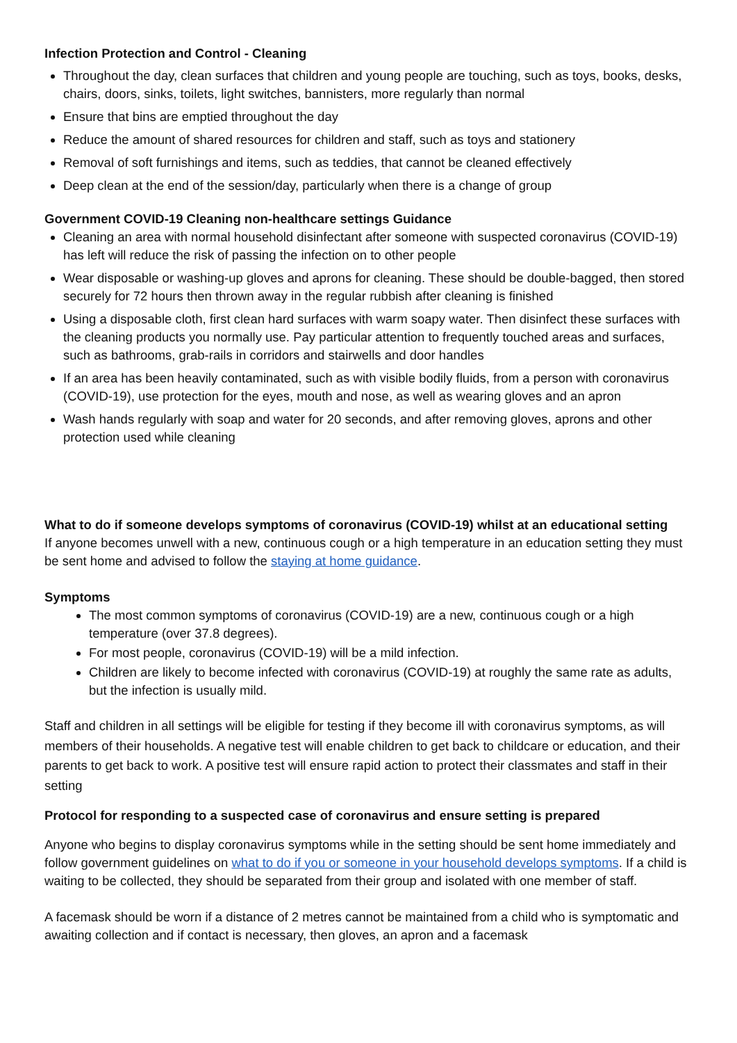Infection Protection and Control - Cleaning
Throughout the day, clean surfaces that children and young people are touching, such as toys, books, desks, chairs, doors, sinks, toilets, light switches, bannisters, more regularly than normal
Ensure that bins are emptied throughout the day
Reduce the amount of shared resources for children and staff, such as toys and stationery
Removal of soft furnishings and items, such as teddies, that cannot be cleaned effectively
Deep clean at the end of the session/day, particularly when there is a change of group
Government COVID-19 Cleaning non-healthcare settings Guidance
Cleaning an area with normal household disinfectant after someone with suspected coronavirus (COVID-19) has left will reduce the risk of passing the infection on to other people
Wear disposable or washing-up gloves and aprons for cleaning. These should be double-bagged, then stored securely for 72 hours then thrown away in the regular rubbish after cleaning is finished
Using a disposable cloth, first clean hard surfaces with warm soapy water. Then disinfect these surfaces with the cleaning products you normally use. Pay particular attention to frequently touched areas and surfaces, such as bathrooms, grab-rails in corridors and stairwells and door handles
If an area has been heavily contaminated, such as with visible bodily fluids, from a person with coronavirus (COVID-19), use protection for the eyes, mouth and nose, as well as wearing gloves and an apron
Wash hands regularly with soap and water for 20 seconds, and after removing gloves, aprons and other protection used while cleaning
What to do if someone develops symptoms of coronavirus (COVID-19) whilst at an educational setting
If anyone becomes unwell with a new, continuous cough or a high temperature in an education setting they must be sent home and advised to follow the staying at home guidance.
Symptoms
The most common symptoms of coronavirus (COVID-19) are a new, continuous cough or a high temperature (over 37.8 degrees).
For most people, coronavirus (COVID-19) will be a mild infection.
Children are likely to become infected with coronavirus (COVID-19) at roughly the same rate as adults, but the infection is usually mild.
Staff and children in all settings will be eligible for testing if they become ill with coronavirus symptoms, as will members of their households. A negative test will enable children to get back to childcare or education, and their parents to get back to work. A positive test will ensure rapid action to protect their classmates and staff in their setting
Protocol for responding to a suspected case of coronavirus and ensure setting is prepared
Anyone who begins to display coronavirus symptoms while in the setting should be sent home immediately and follow government guidelines on what to do if you or someone in your household develops symptoms. If a child is waiting to be collected, they should be separated from their group and isolated with one member of staff.
A facemask should be worn if a distance of 2 metres cannot be maintained from a child who is symptomatic and awaiting collection and if contact is necessary, then gloves, an apron and a facemask